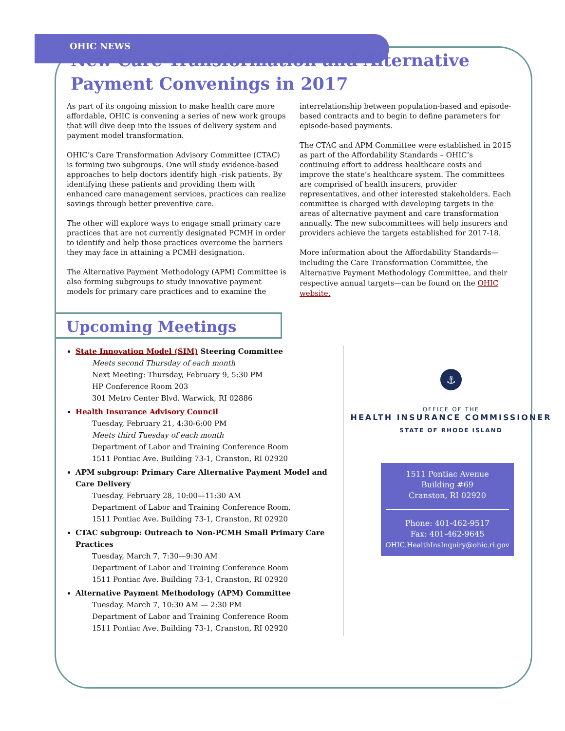OHIC NEWS
New Care Transformation and Alternative Payment Convenings in 2017
As part of its ongoing mission to make health care more affordable, OHIC is convening a series of new work groups that will dive deep into the issues of delivery system and payment model transformation.
OHIC’s Care Transformation Advisory Committee (CTAC) is forming two subgroups. One will study evidence-based approaches to help doctors identify high -risk patients. By identifying these patients and providing them with enhanced care management services, practices can realize savings through better preventive care.
The other will explore ways to engage small primary care practices that are not currently designated PCMH in order to identify and help those practices overcome the barriers they may face in attaining a PCMH designation.
The Alternative Payment Methodology (APM) Committee is also forming subgroups to study innovative payment models for primary care practices and to examine the
interrelationship between population-based and episode-based contracts and to begin to define parameters for episode-based payments.
The CTAC and APM Committee were established in 2015 as part of the Affordability Standards – OHIC’s continuing effort to address healthcare costs and improve the state’s healthcare system. The committees are comprised of health insurers, provider representatives, and other interested stakeholders. Each committee is charged with developing targets in the areas of alternative payment and care transformation annually. The new subcommittees will help insurers and providers achieve the targets established for 2017-18.
More information about the Affordability Standards—including the Care Transformation Committee, the Alternative Payment Methodology Committee, and their respective annual targets—can be found on the OHIC website.
Upcoming Meetings
State Innovation Model (SIM) Steering Committee
Meets second Thursday of each month
Next Meeting: Thursday, February 9, 5:30 PM
HP Conference Room 203
301 Metro Center Blvd. Warwick, RI 02886
Health Insurance Advisory Council
Tuesday, February 21, 4:30-6:00 PM
Meets third Tuesday of each month
Department of Labor and Training Conference Room
1511 Pontiac Ave. Building 73-1, Cranston, RI 02920
APM subgroup: Primary Care Alternative Payment Model and Care Delivery
Tuesday, February 28, 10:00—11:30 AM
Department of Labor and Training Conference Room,
1511 Pontiac Ave. Building 73-1, Cranston, RI 02920
CTAC subgroup: Outreach to Non-PCMH Small Primary Care Practices
Tuesday, March 7, 7:30—9:30 AM
Department of Labor and Training Conference Room
1511 Pontiac Ave. Building 73-1, Cranston, RI 02920
Alternative Payment Methodology (APM) Committee
Tuesday, March 7, 10:30 AM — 2:30 PM
Department of Labor and Training Conference Room
1511 Pontiac Ave. Building 73-1, Cranston, RI 02920
⚓
OFFICE OF THE
HEALTH INSURANCE COMMISSIONER
STATE OF RHODE ISLAND
1511 Pontiac Avenue
Building #69
Cranston, RI 02920
Phone: 401-462-9517
Fax: 401-462-9645
OHIC.HealthInsInquiry@ohic.ri.gov